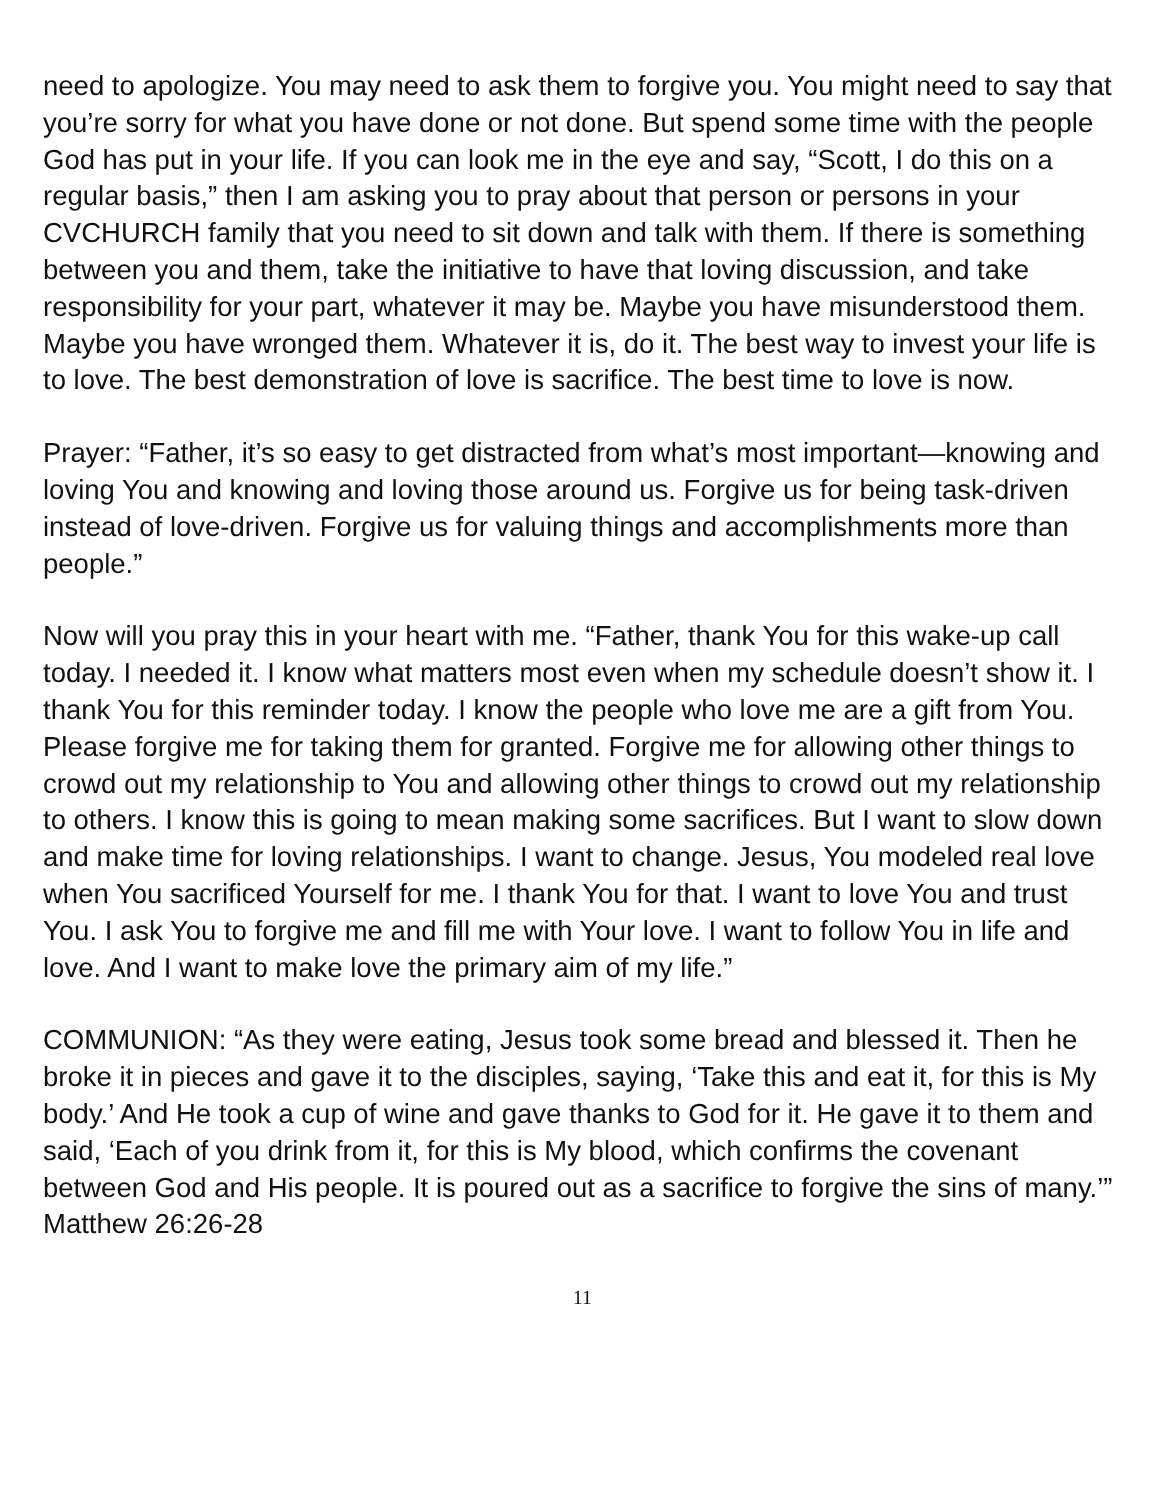need to apologize. You may need to ask them to forgive you. You might need to say that you’re sorry for what you have done or not done. But spend some time with the people God has put in your life. If you can look me in the eye and say, “Scott, I do this on a regular basis,” then I am asking you to pray about that person or persons in your CVCHURCH family that you need to sit down and talk with them. If there is something between you and them, take the initiative to have that loving discussion, and take responsibility for your part, whatever it may be. Maybe you have misunderstood them. Maybe you have wronged them. Whatever it is, do it. The best way to invest your life is to love. The best demonstration of love is sacrifice. The best time to love is now.
Prayer: “Father, it’s so easy to get distracted from what’s most important—knowing and loving You and knowing and loving those around us. Forgive us for being task-driven instead of love-driven. Forgive us for valuing things and accomplishments more than people.”
Now will you pray this in your heart with me. “Father, thank You for this wake-up call today. I needed it. I know what matters most even when my schedule doesn’t show it. I thank You for this reminder today. I know the people who love me are a gift from You. Please forgive me for taking them for granted. Forgive me for allowing other things to crowd out my relationship to You and allowing other things to crowd out my relationship to others. I know this is going to mean making some sacrifices. But I want to slow down and make time for loving relationships. I want to change. Jesus, You modeled real love when You sacrificed Yourself for me. I thank You for that. I want to love You and trust You. I ask You to forgive me and fill me with Your love. I want to follow You in life and love. And I want to make love the primary aim of my life.”
COMMUNION: “As they were eating, Jesus took some bread and blessed it. Then he broke it in pieces and gave it to the disciples, saying, ‘Take this and eat it, for this is My body.’ And He took a cup of wine and gave thanks to God for it. He gave it to them and said, ‘Each of you drink from it, for this is My blood, which confirms the covenant between God and His people. It is poured out as a sacrifice to forgive the sins of many.’” Matthew 26:26-28
11